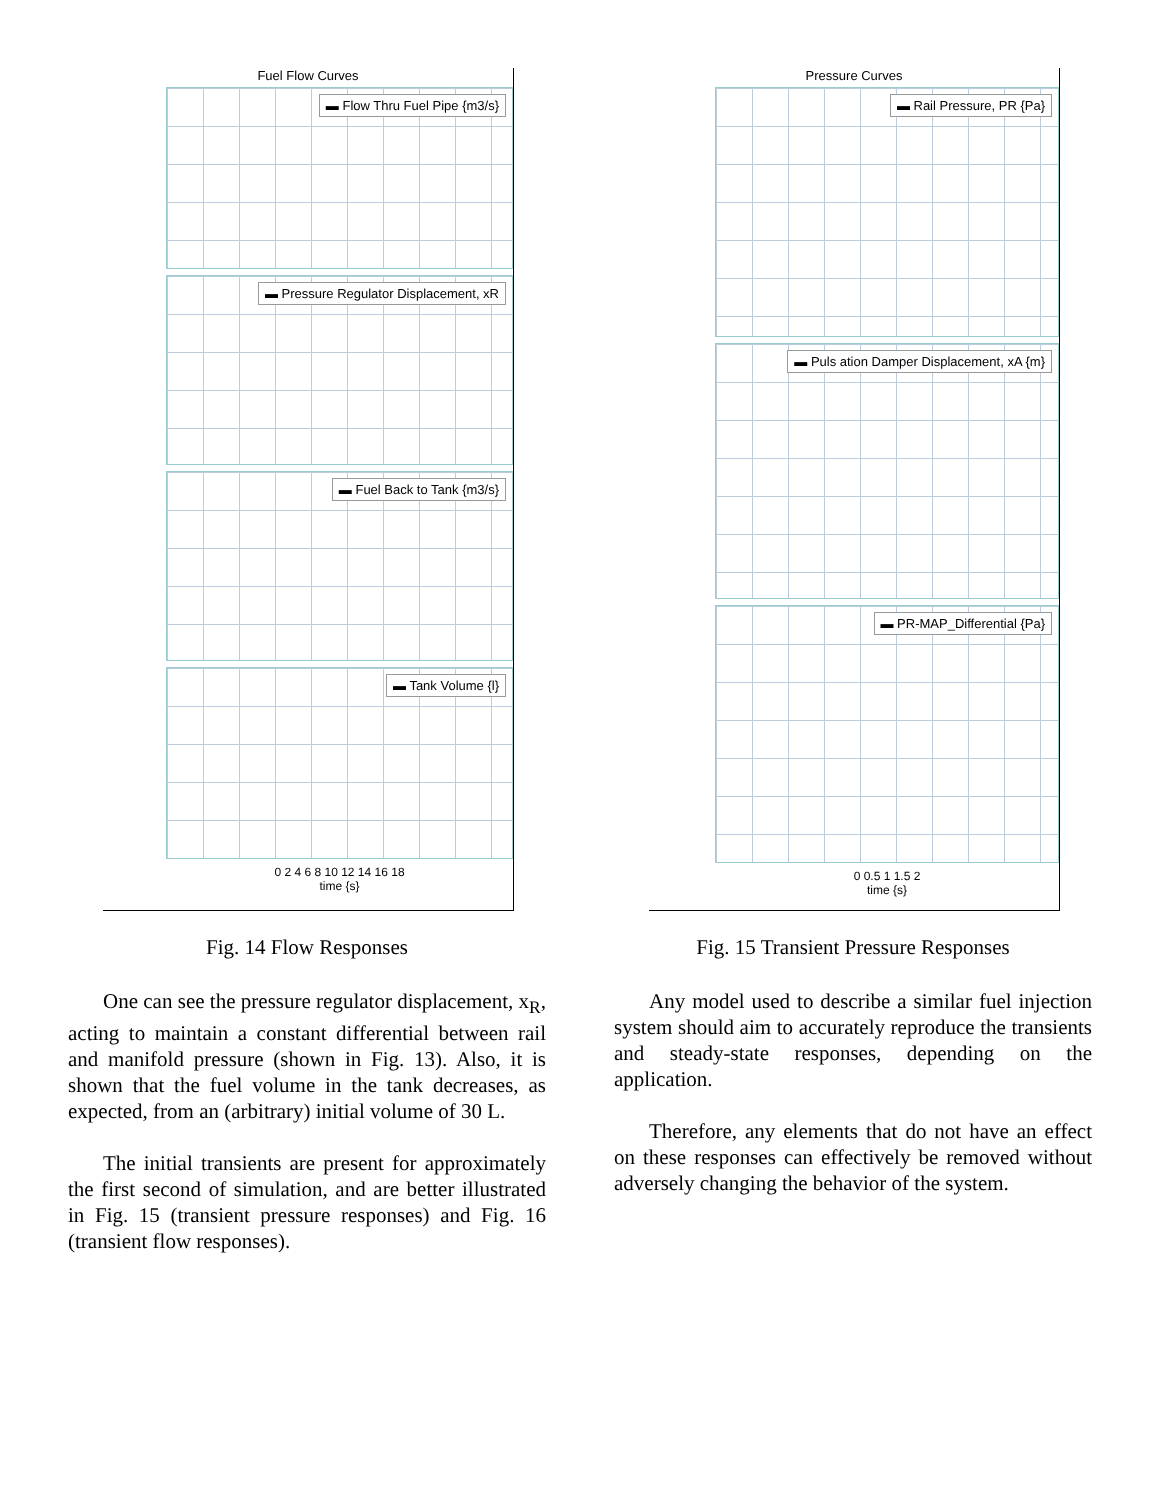Fuel Flow Curves
▬ Flow Thru Fuel Pipe {m3/s}
▬ Pressure Regulator Displacement, xR
▬ Fuel Back to Tank {m3/s}
▬ Tank Volume {l}
0 2 4 6 8 10 12 14 16 18
time {s}
Fig. 14 Flow Responses
One can see the pressure regulator displacement, x<sub>R</sub>, acting to maintain a constant differential between rail and manifold pressure (shown in Fig. 13). Also, it is shown that the fuel volume in the tank decreases, as expected, from an (arbitrary) initial volume of 30 L.
The initial transients are present for approximately the first second of simulation, and are better illustrated in Fig. 15 (transient pressure responses) and Fig. 16 (transient flow responses).
Pressure Curves
▬ Rail Pressure, PR {Pa}
▬ Puls ation Damper Displacement, xA {m}
▬ PR-MAP_Differential {Pa}
0 0.5 1 1.5 2
time {s}
Fig. 15 Transient Pressure Responses
Any model used to describe a similar fuel injection system should aim to accurately reproduce the transients and steady-state responses, depending on the application.
Therefore, any elements that do not have an effect on these responses can effectively be removed without adversely changing the behavior of the system.